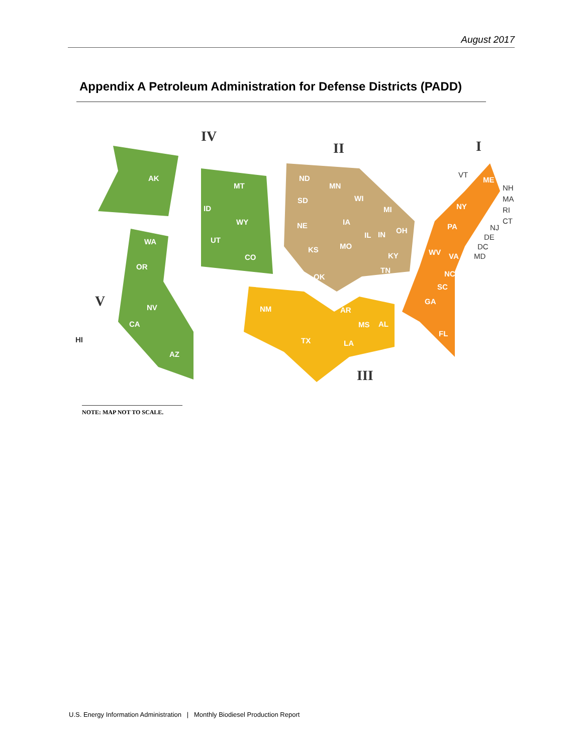August 2017
Appendix A Petroleum Administration for Defense Districts (PADD)
IV
II
I
V
III
AK
MT
ID
WY
UT
CO
WA
OR
NV
CA
HI
AZ
ND
MN
SD
WI
MI
NE
IA
IL
IN
OH
KS
MO
KY
OK
TN
NM
AR
MS
AL
TX
LA
ME
NY
PA
WV
VA
NC
SC
GA
FL
VT
NH
MA
RI
CT
NJ
DE
DC
MD
NOTE: MAP NOT TO SCALE.
U.S. Energy Information Administration | Monthly Biodiesel Production Report